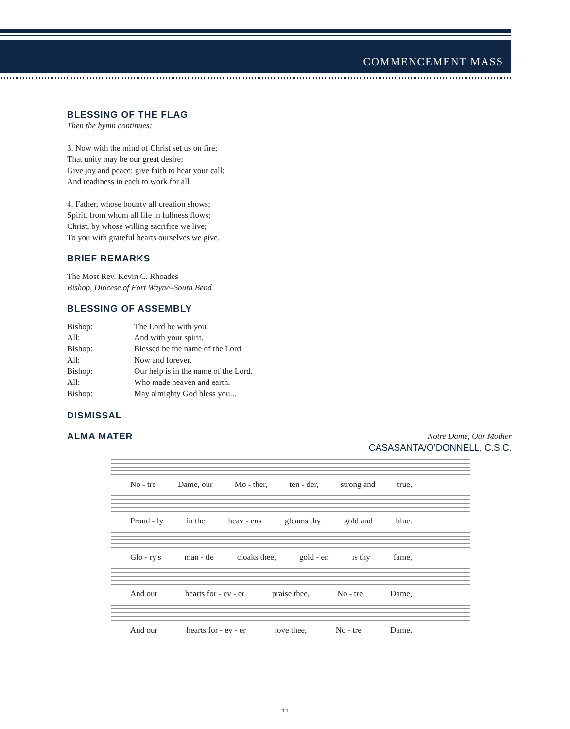COMMENCEMENT MASS
BLESSING OF THE FLAG
Then the hymn continues:
3. Now with the mind of Christ set us on fire;
That unity may be our great desire;
Give joy and peace; give faith to hear your call;
And readiness in each to work for all.
4. Father, whose bounty all creation shows;
Spirit, from whom all life in fullness flows;
Christ, by whose willing sacrifice we live;
To you with grateful hearts ourselves we give.
BRIEF REMARKS
The Most Rev. Kevin C. Rhoades
Bishop, Diocese of Fort Wayne–South Bend
BLESSING OF ASSEMBLY
| Bishop: | The Lord be with you. |
| All: | And with your spirit. |
| Bishop: | Blessed be the name of the Lord. |
| All: | Now and forever. |
| Bishop: | Our help is in the name of the Lord. |
| All: | Who made heaven and earth. |
| Bishop: | May almighty God bless you... |
DISMISSAL
ALMA MATER Notre Dame, Our Mother
CASASANTA/O’DONNELL, C.S.C.
No - tre Dame, our Mo - ther, ten - der, strong and true,
Proud - ly in the heav - ens gleams thy gold and blue.
Glo - ry's man - tle cloaks thee, gold - en is thy fame,
And our hearts for - ev - er praise thee, No - tre Dame,
And our hearts for - ev - er love thee, No - tre Dame.
11